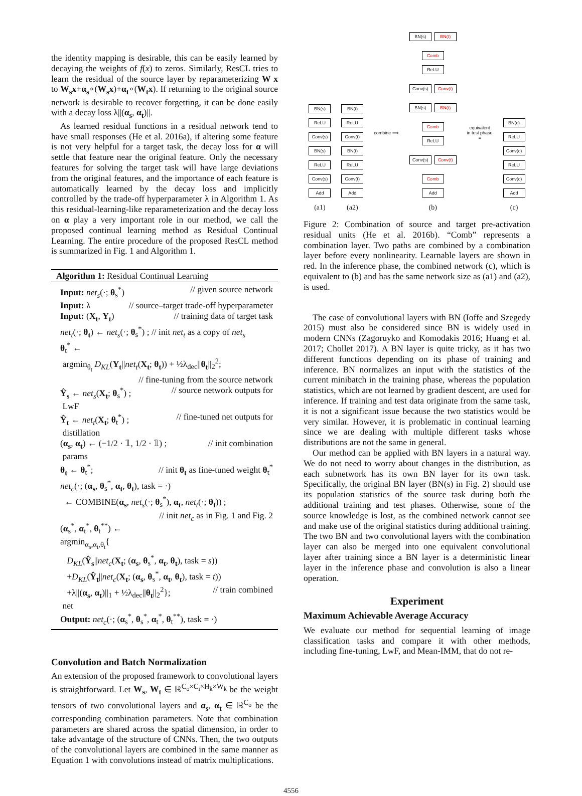the identity mapping is desirable, this can be easily learned by decaying the weights of f(x) to zeros. Similarly, ResCL tries to learn the residual of the source layer by reparameterizing W x to W<sub>s</sub>x+α<sub>s</sub>∘(W<sub>s</sub>x)+α<sub>t</sub>∘(W<sub>t</sub>x). If returning to the original source network is desirable to recover forgetting, it can be done easily with a decay loss λ||(α<sub>s</sub>, α<sub>t</sub>)||.
As learned residual functions in a residual network tend to have small responses (He et al. 2016a), if altering some feature is not very helpful for a target task, the decay loss for α will settle that feature near the original feature. Only the necessary features for solving the target task will have large deviations from the original features, and the importance of each feature is automatically learned by the decay loss and implicitly controlled by the trade-off hyperparameter λ in Algorithm 1. As this residual-learning-like reparameterization and the decay loss on α play a very important role in our method, we call the proposed continual learning method as Residual Continual Learning. The entire procedure of the proposed ResCL method is summarized in Fig. 1 and Algorithm 1.
Algorithm 1: Residual Continual Learning
Input: net<sub>s</sub>(·; θ<sub>s</sub><sup>*</sup>) // given source network
Input: λ // source–target trade-off hyperparameter
Input: (X<sub>t</sub>, Y<sub>t</sub>) // training data of target task
net<sub>t</sub>(·; θ<sub>t</sub>) ← net<sub>s</sub>(·; θ<sub>s</sub><sup>*</sup>) ; // init net<sub>t</sub> as a copy of net<sub>s</sub>
θ<sub>t</sub><sup>*</sup> ←
argmin<sub>θ<sub>t</sub></sub> D<sub>KL</sub>(Y<sub>t</sub>||net<sub>t</sub>(X<sub>t</sub>; θ<sub>t</sub>)) + ½λ<sub>dec</sub>||θ<sub>t</sub>||<sub>2</sub><sup>2</sup>;
// fine-tuning from the source network
Ŷ<sub>s</sub> ← net<sub>s</sub>(X<sub>t</sub>; θ<sub>s</sub><sup>*</sup>) ; // source network outputs for
LwF
Ŷ<sub>t</sub> ← net<sub>t</sub>(X<sub>t</sub>; θ<sub>t</sub><sup>*</sup>) ; // fine-tuned net outputs for
distillation
(α<sub>s</sub>, α<sub>t</sub>) ← (−1/2 · 𝟙, 1/2 · 𝟙) ; // init combination
params
θ<sub>t</sub> ← θ<sub>t</sub><sup>*</sup>; // init θ<sub>t</sub> as fine-tuned weight θ<sub>t</sub><sup>*</sup>
net<sub>c</sub>(·; (α<sub>s</sub>, θ<sub>s</sub><sup>*</sup>, α<sub>t</sub>, θ<sub>t</sub>), task = ·)
← COMBINE(α<sub>s</sub>, net<sub>s</sub>(·; θ<sub>s</sub><sup>*</sup>), α<sub>t</sub>, net<sub>t</sub>(·; θ<sub>t</sub>)) ;
// init net<sub>c</sub> as in Fig. 1 and Fig. 2
(α<sub>s</sub><sup>*</sup>, α<sub>t</sub><sup>*</sup>, θ<sub>t</sub><sup>**</sup>) ← argmin<sub>α<sub>s</sub>,α<sub>t</sub>,θ<sub>t</sub></sub>{
D<sub>KL</sub>(Ŷ<sub>s</sub>||net<sub>c</sub>(X<sub>t</sub>; (α<sub>s</sub>, θ<sub>s</sub><sup>*</sup>, α<sub>t</sub>, θ<sub>t</sub>), task = s))
+D<sub>KL</sub>(Ŷ<sub>t</sub>||net<sub>c</sub>(X<sub>t</sub>; (α<sub>s</sub>, θ<sub>s</sub><sup>*</sup>, α<sub>t</sub>, θ<sub>t</sub>), task = t))
+λ||(α<sub>s</sub>, α<sub>t</sub>)||<sub>1</sub> + ½λ<sub>dec</sub>||θ<sub>t</sub>||<sub>2</sub><sup>2</sup>}; // train combined
net
Output: net<sub>c</sub>(·; (α<sub>s</sub><sup>*</sup>, θ<sub>s</sub><sup>*</sup>, α<sub>t</sub><sup>*</sup>, θ<sub>t</sub><sup>**</sup>), task = ·)
Convolution and Batch Normalization
An extension of the proposed framework to convolutional layers is straightforward. Let W<sub>s</sub>, W<sub>t</sub> ∈ ℝ<sup>C<sub>o</sub>×C<sub>i</sub>×H<sub>k</sub>×W<sub>k</sub></sup> be the weight tensors of two convolutional layers and α<sub>s</sub>, α<sub>t</sub> ∈ ℝ<sup>C<sub>o</sub></sup> be the corresponding combination parameters. Note that combination parameters are shared across the spatial dimension, in order to take advantage of the structure of CNNs. Then, the two outputs of the convolutional layers are combined in the same manner as Equation 1 with convolutions instead of matrix multiplications.
BN(s)
ReLU
Conv(s)
BN(s)
ReLU
Conv(s)
Add
(a1)
BN(t)
ReLU
Conv(t)
BN(t)
ReLU
Conv(t)
Add
(a2)
combine ⟹
BN(s) BN(t)
Comb
ReLU
Conv(s) Conv(t)
BN(s) BN(t)
Comb
ReLU
Conv(s) Conv(t)
Comb
Add
(b)
equivalent
in test phase
≡
BN(c)
ReLU
Conv(c)
ReLU
Conv(c)
Add
(c)
Figure 2: Combination of source and target pre-activation residual units (He et al. 2016b). “Comb” represents a combination layer. Two paths are combined by a combination layer before every nonlinearity. Learnable layers are shown in red. In the inference phase, the combined network (c), which is equivalent to (b) and has the same network size as (a1) and (a2), is used.
The case of convolutional layers with BN (Ioffe and Szegedy 2015) must also be considered since BN is widely used in modern CNNs (Zagoruyko and Komodakis 2016; Huang et al. 2017; Chollet 2017). A BN layer is quite tricky, as it has two different functions depending on its phase of training and inference. BN normalizes an input with the statistics of the current minibatch in the training phase, whereas the population statistics, which are not learned by gradient descent, are used for inference. If training and test data originate from the same task, it is not a significant issue because the two statistics would be very similar. However, it is problematic in continual learning since we are dealing with multiple different tasks whose distributions are not the same in general.
Our method can be applied with BN layers in a natural way. We do not need to worry about changes in the distribution, as each subnetwork has its own BN layer for its own task. Specifically, the original BN layer (BN(s) in Fig. 2) should use its population statistics of the source task during both the additional training and test phases. Otherwise, some of the source knowledge is lost, as the combined network cannot see and make use of the original statistics during additional training. The two BN and two convolutional layers with the combination layer can also be merged into one equivalent convolutional layer after training since a BN layer is a deterministic linear layer in the inference phase and convolution is also a linear operation.
Experiment
Maximum Achievable Average Accuracy
We evaluate our method for sequential learning of image classification tasks and compare it with other methods, including fine-tuning, LwF, and Mean-IMM, that do not re-
4556